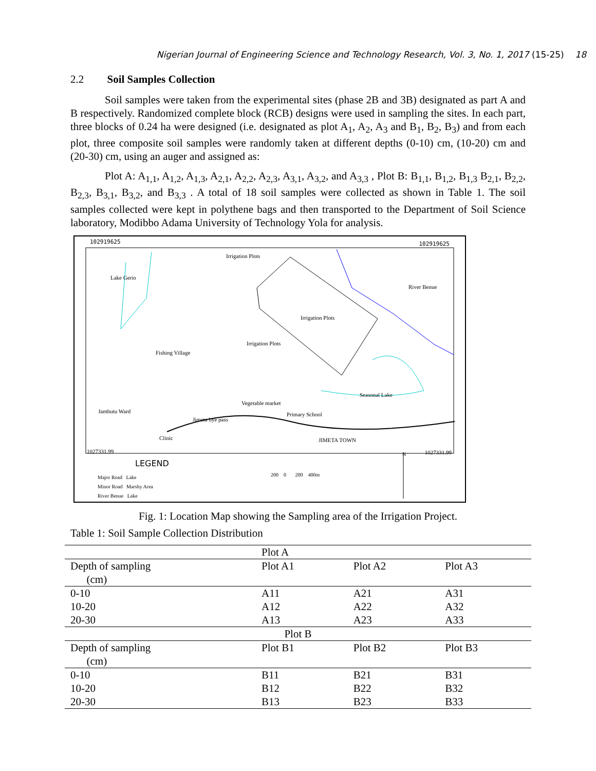Nigerian Journal of Engineering Science and Technology Research, Vol. 3, No. 1, 2017 (15-25) 18
2.2 Soil Samples Collection
Soil samples were taken from the experimental sites (phase 2B and 3B) designated as part A and B respectively. Randomized complete block (RCB) designs were used in sampling the sites. In each part, three blocks of 0.24 ha were designed (i.e. designated as plot A<sub>1</sub>, A<sub>2</sub>, A<sub>3</sub> and B<sub>1</sub>, B<sub>2</sub>, B<sub>3</sub>) and from each plot, three composite soil samples were randomly taken at different depths (0-10) cm, (10-20) cm and (20-30) cm, using an auger and assigned as:
Plot A: A<sub>1,1</sub>, A<sub>1,2</sub>, A<sub>1,3</sub>, A<sub>2,1</sub>, A<sub>2,2</sub>, A<sub>2,3</sub>, A<sub>3,1</sub>, A<sub>3,2</sub>, and A<sub>3,3</sub> , Plot B: B<sub>1,1</sub>, B<sub>1,2</sub>, B<sub>1,3</sub> B<sub>2,1</sub>, B<sub>2,2</sub>, B<sub>2,3</sub>, B<sub>3,1</sub>, B<sub>3,2</sub>, and B<sub>3,3</sub> . A total of 18 soil samples were collected as shown in Table 1. The soil samples collected were kept in polythene bags and then transported to the Department of Soil Science laboratory, Modibbo Adama University of Technology Yola for analysis.
102919625 102919625
Lake Gerio
Irrigation Plots
River Benue
Irrigation Plots
Irrigation Plots
Fishing Village
Seasonal Lake
Vegetable market
Primary School
Jambutu Ward
Jimeta bye pass
Clinic JIMETA TOWN
1027331.99 1027331.99
LEGEND
Major Road Lake
Minor Road Marshy Area
River Benue Lake
200 0 200 400m
N
Fig. 1: Location Map showing the Sampling area of the Irrigation Project.
Table 1: Soil Sample Collection Distribution
| | Plot A | | |
| Depth of sampling (cm) | Plot A1 | Plot A2 | Plot A3 |
| 0-10 | A11 | A21 | A31 |
| 10-20 | A12 | A22 | A32 |
| 20-30 | A13 | A23 | A33 |
| Plot B | | | |
| Depth of sampling (cm) | Plot B1 | Plot B2 | Plot B3 |
| 0-10 | B11 | B21 | B31 |
| 10-20 | B12 | B22 | B32 |
| 20-30 | B13 | B23 | B33 |